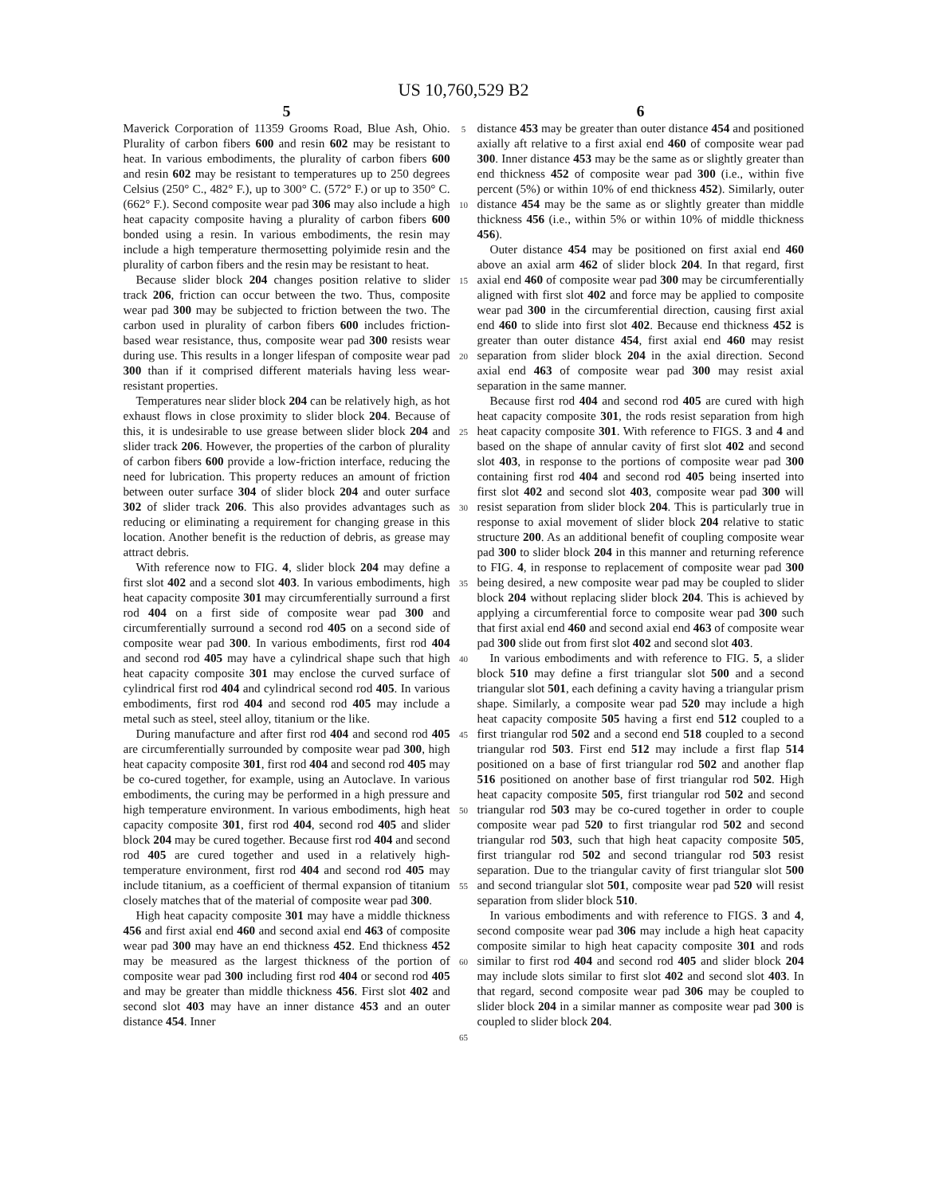US 10,760,529 B2
5
Maverick Corporation of 11359 Grooms Road, Blue Ash, Ohio. Plurality of carbon fibers 600 and resin 602 may be resistant to heat. In various embodiments, the plurality of carbon fibers 600 and resin 602 may be resistant to temperatures up to 250 degrees Celsius (250° C., 482° F.), up to 300° C. (572° F.) or up to 350° C. (662° F.). Second composite wear pad 306 may also include a high heat capacity composite having a plurality of carbon fibers 600 bonded using a resin. In various embodiments, the resin may include a high temperature thermosetting polyimide resin and the plurality of carbon fibers and the resin may be resistant to heat.
Because slider block 204 changes position relative to slider track 206, friction can occur between the two. Thus, composite wear pad 300 may be subjected to friction between the two. The carbon used in plurality of carbon fibers 600 includes friction-based wear resistance, thus, composite wear pad 300 resists wear during use. This results in a longer lifespan of composite wear pad 300 than if it comprised different materials having less wear-resistant properties.
Temperatures near slider block 204 can be relatively high, as hot exhaust flows in close proximity to slider block 204. Because of this, it is undesirable to use grease between slider block 204 and slider track 206. However, the properties of the carbon of plurality of carbon fibers 600 provide a low-friction interface, reducing the need for lubrication. This property reduces an amount of friction between outer surface 304 of slider block 204 and outer surface 302 of slider track 206. This also provides advantages such as reducing or eliminating a requirement for changing grease in this location. Another benefit is the reduction of debris, as grease may attract debris.
With reference now to FIG. 4, slider block 204 may define a first slot 402 and a second slot 403. In various embodiments, high heat capacity composite 301 may circumferentially surround a first rod 404 on a first side of composite wear pad 300 and circumferentially surround a second rod 405 on a second side of composite wear pad 300. In various embodiments, first rod 404 and second rod 405 may have a cylindrical shape such that high heat capacity composite 301 may enclose the curved surface of cylindrical first rod 404 and cylindrical second rod 405. In various embodiments, first rod 404 and second rod 405 may include a metal such as steel, steel alloy, titanium or the like.
During manufacture and after first rod 404 and second rod 405 are circumferentially surrounded by composite wear pad 300, high heat capacity composite 301, first rod 404 and second rod 405 may be co-cured together, for example, using an Autoclave. In various embodiments, the curing may be performed in a high pressure and high temperature environment. In various embodiments, high heat capacity composite 301, first rod 404, second rod 405 and slider block 204 may be cured together. Because first rod 404 and second rod 405 are cured together and used in a relatively high-temperature environment, first rod 404 and second rod 405 may include titanium, as a coefficient of thermal expansion of titanium closely matches that of the material of composite wear pad 300.
High heat capacity composite 301 may have a middle thickness 456 and first axial end 460 and second axial end 463 of composite wear pad 300 may have an end thickness 452. End thickness 452 may be measured as the largest thickness of the portion of composite wear pad 300 including first rod 404 or second rod 405 and may be greater than middle thickness 456. First slot 402 and second slot 403 may have an inner distance 453 and an outer distance 454. Inner
5
10
15
20
25
30
35
40
45
50
55
60
65
6
distance 453 may be greater than outer distance 454 and positioned axially aft relative to a first axial end 460 of composite wear pad 300. Inner distance 453 may be the same as or slightly greater than end thickness 452 of composite wear pad 300 (i.e., within five percent (5%) or within 10% of end thickness 452). Similarly, outer distance 454 may be the same as or slightly greater than middle thickness 456 (i.e., within 5% or within 10% of middle thickness 456).
Outer distance 454 may be positioned on first axial end 460 above an axial arm 462 of slider block 204. In that regard, first axial end 460 of composite wear pad 300 may be circumferentially aligned with first slot 402 and force may be applied to composite wear pad 300 in the circumferential direction, causing first axial end 460 to slide into first slot 402. Because end thickness 452 is greater than outer distance 454, first axial end 460 may resist separation from slider block 204 in the axial direction. Second axial end 463 of composite wear pad 300 may resist axial separation in the same manner.
Because first rod 404 and second rod 405 are cured with high heat capacity composite 301, the rods resist separation from high heat capacity composite 301. With reference to FIGS. 3 and 4 and based on the shape of annular cavity of first slot 402 and second slot 403, in response to the portions of composite wear pad 300 containing first rod 404 and second rod 405 being inserted into first slot 402 and second slot 403, composite wear pad 300 will resist separation from slider block 204. This is particularly true in response to axial movement of slider block 204 relative to static structure 200. As an additional benefit of coupling composite wear pad 300 to slider block 204 in this manner and returning reference to FIG. 4, in response to replacement of composite wear pad 300 being desired, a new composite wear pad may be coupled to slider block 204 without replacing slider block 204. This is achieved by applying a circumferential force to composite wear pad 300 such that first axial end 460 and second axial end 463 of composite wear pad 300 slide out from first slot 402 and second slot 403.
In various embodiments and with reference to FIG. 5, a slider block 510 may define a first triangular slot 500 and a second triangular slot 501, each defining a cavity having a triangular prism shape. Similarly, a composite wear pad 520 may include a high heat capacity composite 505 having a first end 512 coupled to a first triangular rod 502 and a second end 518 coupled to a second triangular rod 503. First end 512 may include a first flap 514 positioned on a base of first triangular rod 502 and another flap 516 positioned on another base of first triangular rod 502. High heat capacity composite 505, first triangular rod 502 and second triangular rod 503 may be co-cured together in order to couple composite wear pad 520 to first triangular rod 502 and second triangular rod 503, such that high heat capacity composite 505, first triangular rod 502 and second triangular rod 503 resist separation. Due to the triangular cavity of first triangular slot 500 and second triangular slot 501, composite wear pad 520 will resist separation from slider block 510.
In various embodiments and with reference to FIGS. 3 and 4, second composite wear pad 306 may include a high heat capacity composite similar to high heat capacity composite 301 and rods similar to first rod 404 and second rod 405 and slider block 204 may include slots similar to first slot 402 and second slot 403. In that regard, second composite wear pad 306 may be coupled to slider block 204 in a similar manner as composite wear pad 300 is coupled to slider block 204.